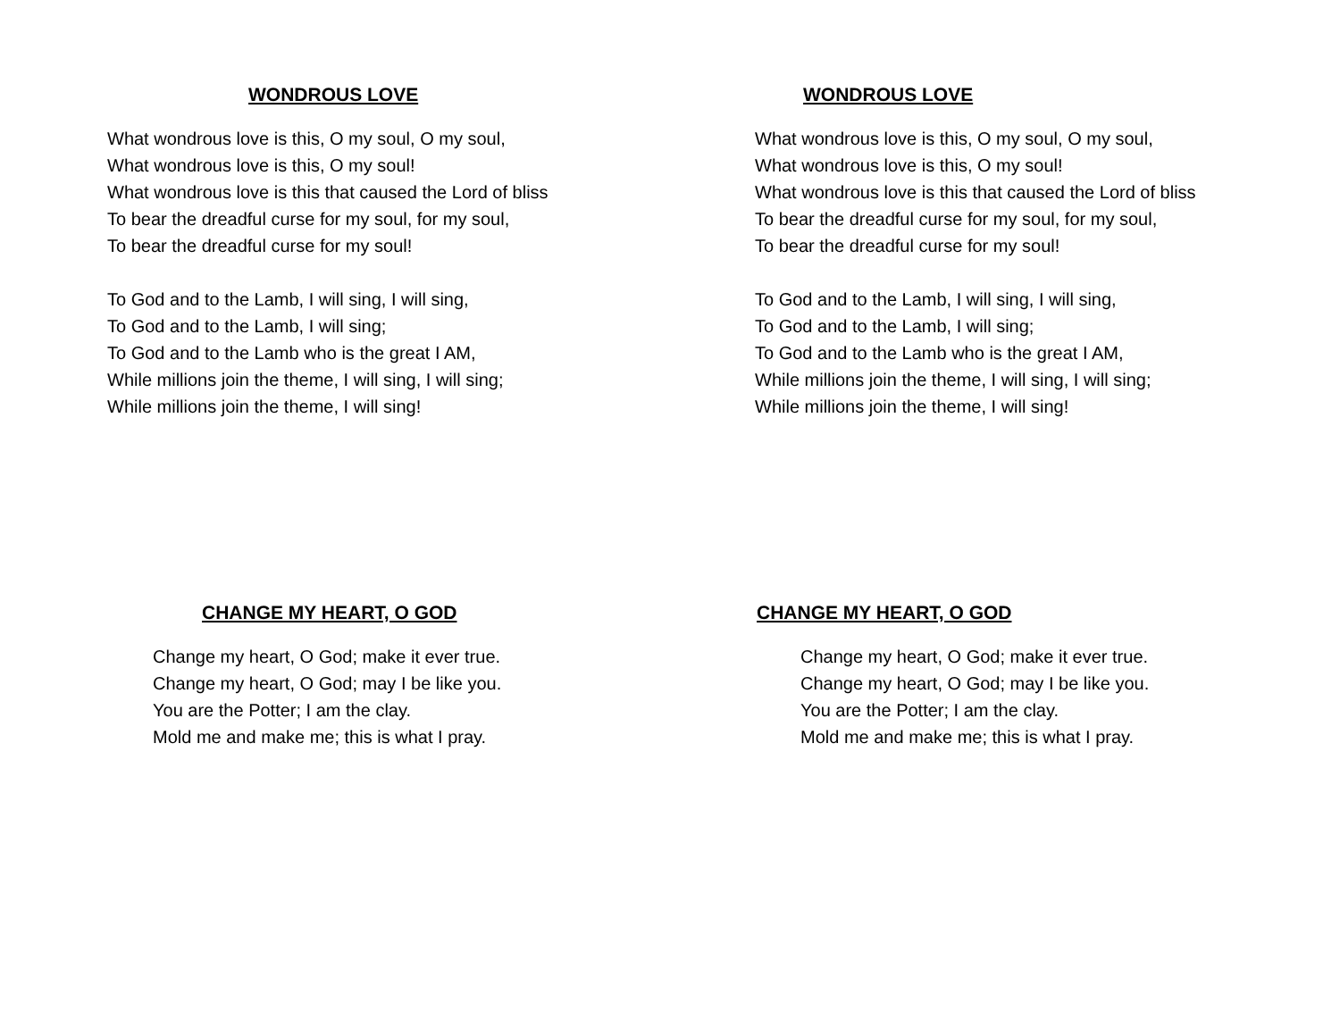WONDROUS LOVE
What wondrous love is this, O my soul, O my soul,
What wondrous love is this, O my soul!
What wondrous love is this that caused the Lord of bliss
To bear the dreadful curse for my soul, for my soul,
To bear the dreadful curse for my soul!
To God and to the Lamb, I will sing, I will sing,
To God and to the Lamb, I will sing;
To God and to the Lamb who is the great I AM,
While millions join the theme, I will sing, I will sing;
While millions join the theme, I will sing!
WONDROUS LOVE
What wondrous love is this, O my soul, O my soul,
What wondrous love is this, O my soul!
What wondrous love is this that caused the Lord of bliss
To bear the dreadful curse for my soul, for my soul,
To bear the dreadful curse for my soul!
To God and to the Lamb, I will sing, I will sing,
To God and to the Lamb, I will sing;
To God and to the Lamb who is the great I AM,
While millions join the theme, I will sing, I will sing;
While millions join the theme, I will sing!
CHANGE MY HEART, O GOD
Change my heart, O God; make it ever true.
Change my heart, O God; may I be like you.
You are the Potter; I am the clay.
Mold me and make me; this is what I pray.
CHANGE MY HEART, O GOD
Change my heart, O God; make it ever true.
Change my heart, O God; may I be like you.
You are the Potter; I am the clay.
Mold me and make me; this is what I pray.